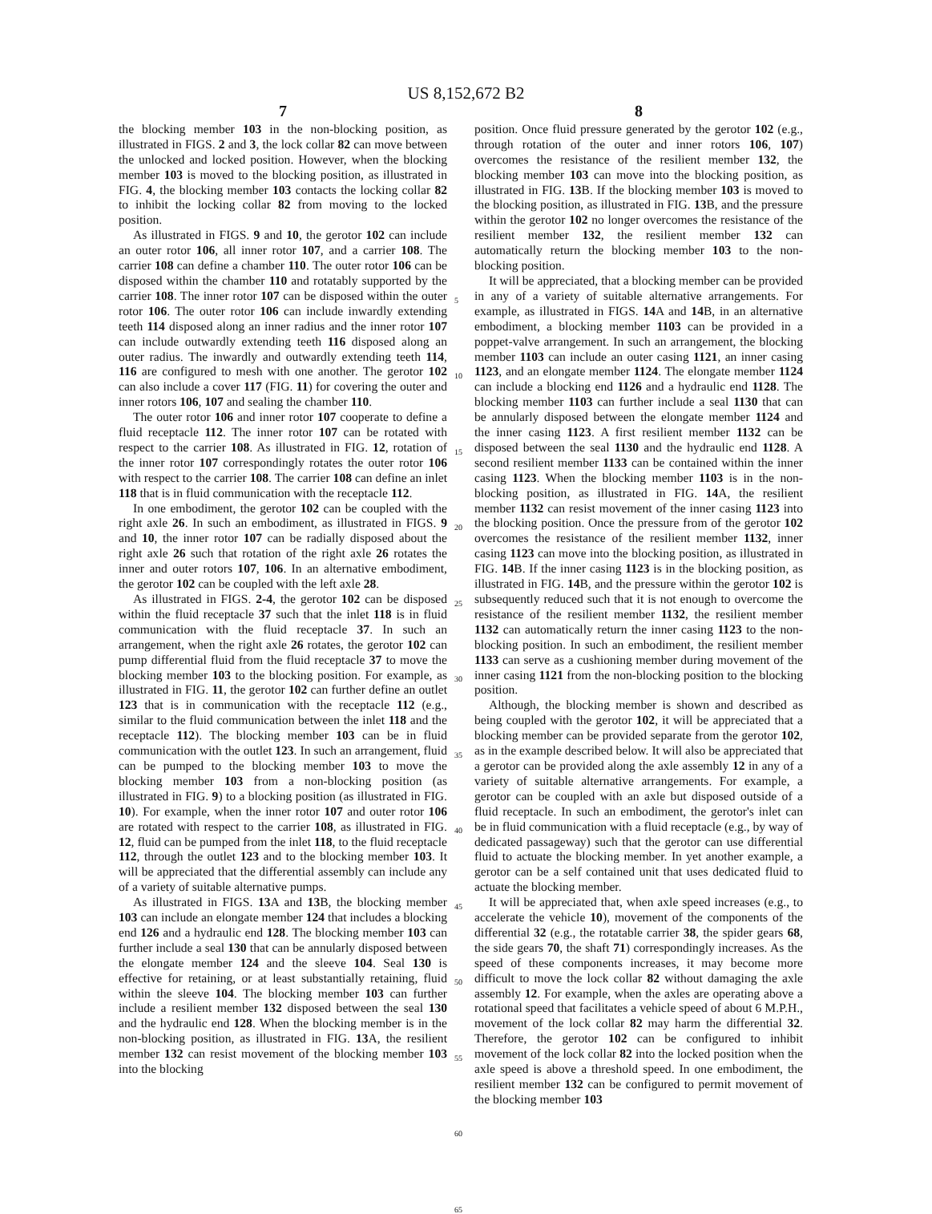US 8,152,672 B2
7
the blocking member 103 in the non-blocking position, as illustrated in FIGS. 2 and 3, the lock collar 82 can move between the unlocked and locked position. However, when the blocking member 103 is moved to the blocking position, as illustrated in FIG. 4, the blocking member 103 contacts the locking collar 82 to inhibit the locking collar 82 from moving to the locked position.
As illustrated in FIGS. 9 and 10, the gerotor 102 can include an outer rotor 106, all inner rotor 107, and a carrier 108. The carrier 108 can define a chamber 110. The outer rotor 106 can be disposed within the chamber 110 and rotatably supported by the carrier 108. The inner rotor 107 can be disposed within the outer rotor 106. The outer rotor 106 can include inwardly extending teeth 114 disposed along an inner radius and the inner rotor 107 can include outwardly extending teeth 116 disposed along an outer radius. The inwardly and outwardly extending teeth 114, 116 are configured to mesh with one another. The gerotor 102 can also include a cover 117 (FIG. 11) for covering the outer and inner rotors 106, 107 and sealing the chamber 110.
The outer rotor 106 and inner rotor 107 cooperate to define a fluid receptacle 112. The inner rotor 107 can be rotated with respect to the carrier 108. As illustrated in FIG. 12, rotation of the inner rotor 107 correspondingly rotates the outer rotor 106 with respect to the carrier 108. The carrier 108 can define an inlet 118 that is in fluid communication with the receptacle 112.
In one embodiment, the gerotor 102 can be coupled with the right axle 26. In such an embodiment, as illustrated in FIGS. 9 and 10, the inner rotor 107 can be radially disposed about the right axle 26 such that rotation of the right axle 26 rotates the inner and outer rotors 107, 106. In an alternative embodiment, the gerotor 102 can be coupled with the left axle 28.
As illustrated in FIGS. 2-4, the gerotor 102 can be disposed within the fluid receptacle 37 such that the inlet 118 is in fluid communication with the fluid receptacle 37. In such an arrangement, when the right axle 26 rotates, the gerotor 102 can pump differential fluid from the fluid receptacle 37 to move the blocking member 103 to the blocking position. For example, as illustrated in FIG. 11, the gerotor 102 can further define an outlet 123 that is in communication with the receptacle 112 (e.g., similar to the fluid communication between the inlet 118 and the receptacle 112). The blocking member 103 can be in fluid communication with the outlet 123. In such an arrangement, fluid can be pumped to the blocking member 103 to move the blocking member 103 from a non-blocking position (as illustrated in FIG. 9) to a blocking position (as illustrated in FIG. 10). For example, when the inner rotor 107 and outer rotor 106 are rotated with respect to the carrier 108, as illustrated in FIG. 12, fluid can be pumped from the inlet 118, to the fluid receptacle 112, through the outlet 123 and to the blocking member 103. It will be appreciated that the differential assembly can include any of a variety of suitable alternative pumps.
As illustrated in FIGS. 13 A and 13 B, the blocking member 103 can include an elongate member 124 that includes a blocking end 126 and a hydraulic end 128. The blocking member 103 can further include a seal 130 that can be annularly disposed between the elongate member 124 and the sleeve 104. Seal 130 is effective for retaining, or at least substantially retaining, fluid within the sleeve 104. The blocking member 103 can further include a resilient member 132 disposed between the seal 130 and the hydraulic end 128. When the blocking member is in the non-blocking position, as illustrated in FIG. 13 A, the resilient member 132 can resist movement of the blocking member 103 into the blocking
5
10
15
20
25
30
35
40
45
50
55
60
65
8
position. Once fluid pressure generated by the gerotor 102 (e.g., through rotation of the outer and inner rotors 106, 107) overcomes the resistance of the resilient member 132, the blocking member 103 can move into the blocking position, as illustrated in FIG. 13 B. If the blocking member 103 is moved to the blocking position, as illustrated in FIG. 13 B, and the pressure within the gerotor 102 no longer overcomes the resistance of the resilient member 132, the resilient member 132 can automatically return the blocking member 103 to the non-blocking position.
It will be appreciated, that a blocking member can be provided in any of a variety of suitable alternative arrangements. For example, as illustrated in FIGS. 14 A and 14 B, in an alternative embodiment, a blocking member 1103 can be provided in a poppet-valve arrangement. In such an arrangement, the blocking member 1103 can include an outer casing 1121, an inner casing 1123, and an elongate member 1124. The elongate member 1124 can include a blocking end 1126 and a hydraulic end 1128. The blocking member 1103 can further include a seal 1130 that can be annularly disposed between the elongate member 1124 and the inner casing 1123. A first resilient member 1132 can be disposed between the seal 1130 and the hydraulic end 1128. A second resilient member 1133 can be contained within the inner casing 1123. When the blocking member 1103 is in the non-blocking position, as illustrated in FIG. 14 A, the resilient member 1132 can resist movement of the inner casing 1123 into the blocking position. Once the pressure from of the gerotor 102 overcomes the resistance of the resilient member 1132, inner casing 1123 can move into the blocking position, as illustrated in FIG. 14 B. If the inner casing 1123 is in the blocking position, as illustrated in FIG. 14 B, and the pressure within the gerotor 102 is subsequently reduced such that it is not enough to overcome the resistance of the resilient member 1132, the resilient member 1132 can automatically return the inner casing 1123 to the non-blocking position. In such an embodiment, the resilient member 1133 can serve as a cushioning member during movement of the inner casing 1121 from the non-blocking position to the blocking position.
Although, the blocking member is shown and described as being coupled with the gerotor 102, it will be appreciated that a blocking member can be provided separate from the gerotor 102, as in the example described below. It will also be appreciated that a gerotor can be provided along the axle assembly 12 in any of a variety of suitable alternative arrangements. For example, a gerotor can be coupled with an axle but disposed outside of a fluid receptacle. In such an embodiment, the gerotor's inlet can be in fluid communication with a fluid receptacle (e.g., by way of dedicated passageway) such that the gerotor can use differential fluid to actuate the blocking member. In yet another example, a gerotor can be a self contained unit that uses dedicated fluid to actuate the blocking member.
It will be appreciated that, when axle speed increases (e.g., to accelerate the vehicle 10), movement of the components of the differential 32 (e.g., the rotatable carrier 38, the spider gears 68, the side gears 70, the shaft 71) correspondingly increases. As the speed of these components increases, it may become more difficult to move the lock collar 82 without damaging the axle assembly 12. For example, when the axles are operating above a rotational speed that facilitates a vehicle speed of about 6 M.P.H., movement of the lock collar 82 may harm the differential 32. Therefore, the gerotor 102 can be configured to inhibit movement of the lock collar 82 into the locked position when the axle speed is above a threshold speed. In one embodiment, the resilient member 132 can be configured to permit movement of the blocking member 103